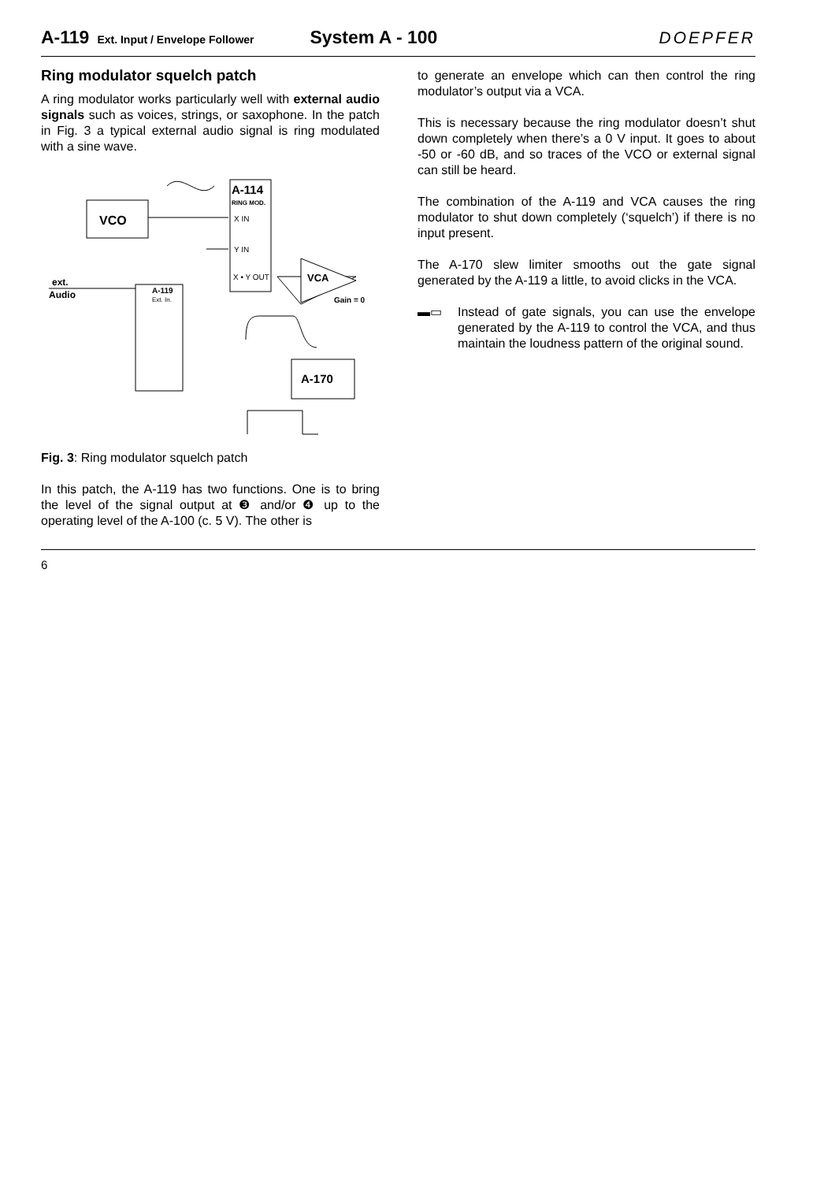A-119 Ext. Input / Envelope Follower System A - 100 DOEPFER
Ring modulator squelch patch
A ring modulator works particularly well with external audio signals such as voices, strings, or saxophone. In the patch in Fig. 3 a typical external audio signal is ring modulated with a sine wave.
VCO
A-114
RING MOD.
X IN
Y IN
X • Y OUT
VCA
Gain = 0
ext.
Audio
A-119
Ext. In.
A-170
Fig. 3: Ring modulator squelch patch
In this patch, the A-119 has two functions. One is to bring the level of the signal output at ❸ and/or ❹ up to the operating level of the A-100 (c. 5 V). The other is
to generate an envelope which can then control the ring modulator’s output via a VCA.
This is necessary because the ring modulator doesn’t shut down completely when there’s a 0 V input. It goes to about -50 or -60 dB, and so traces of the VCO or external signal can still be heard.
The combination of the A-119 and VCA causes the ring modulator to shut down completely (‘squelch’) if there is no input present.
The A-170 slew limiter smooths out the gate signal generated by the A-119 a little, to avoid clicks in the VCA.
▬▭ Instead of gate signals, you can use the envelope generated by the A-119 to control the VCA, and thus maintain the loudness pattern of the original sound.
6